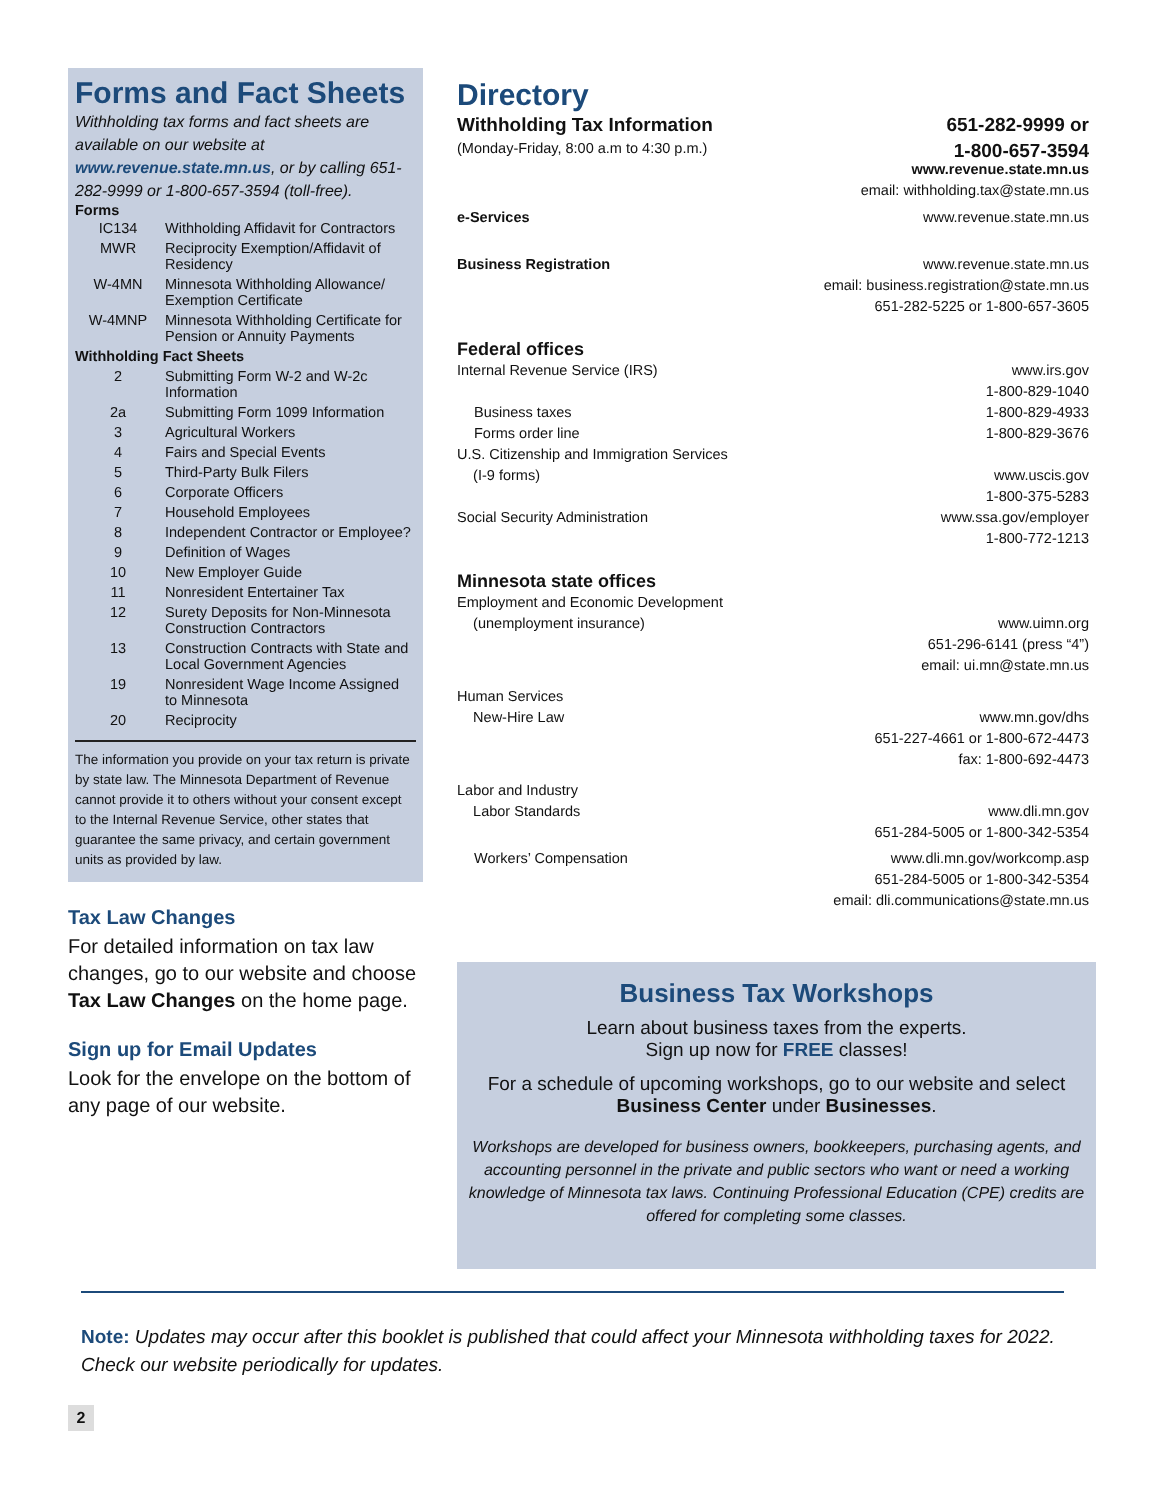Forms and Fact Sheets
Withholding tax forms and fact sheets are available on our website at www.revenue.state.mn.us, or by calling 651-282-9999 or 1-800-657-3594 (toll-free).
Forms
| IC134 | Withholding Affidavit for Contractors |
| MWR | Reciprocity Exemption/Affidavit of Residency |
| W-4MN | Minnesota Withholding Allowance/ Exemption Certificate |
| W-4MNP | Minnesota Withholding Certificate for Pension or Annuity Payments |
| Withholding Fact Sheets | |
| 2 | Submitting Form W-2 and W-2c Information |
| 2a | Submitting Form 1099 Information |
| 3 | Agricultural Workers |
| 4 | Fairs and Special Events |
| 5 | Third-Party Bulk Filers |
| 6 | Corporate Officers |
| 7 | Household Employees |
| 8 | Independent Contractor or Employee? |
| 9 | Definition of Wages |
| 10 | New Employer Guide |
| 11 | Nonresident Entertainer Tax |
| 12 | Surety Deposits for Non-Minnesota Construction Contractors |
| 13 | Construction Contracts with State and Local Government Agencies |
| 19 | Nonresident Wage Income Assigned to Minnesota |
| 20 | Reciprocity |
The information you provide on your tax return is private by state law. The Minnesota Department of Revenue cannot provide it to others without your consent except to the Internal Revenue Service, other states that guarantee the same privacy, and certain government units as provided by law.
Tax Law Changes
For detailed information on tax law changes, go to our website and choose Tax Law Changes on the home page.
Sign up for Email Updates
Look for the envelope on the bottom of any page of our website.
Directory
Withholding Tax Information 651-282-9999 or
1-800-657-3594
(Monday-Friday, 8:00 a.m to 4:30 p.m.)
www.revenue.state.mn.us
email: withholding.tax@state.mn.us
e-Services www.revenue.state.mn.us
Business Registration www.revenue.state.mn.us
email: business.registration@state.mn.us
651-282-5225 or 1-800-657-3605
Federal offices
Internal Revenue Service (IRS) www.irs.gov
1-800-829-1040
Business taxes 1-800-829-4933
Forms order line 1-800-829-3676
U.S. Citizenship and Immigration Services
(I-9 forms)
www.uscis.gov
1-800-375-5283
Social Security Administration www.ssa.gov/employer
1-800-772-1213
Minnesota state offices
Employment and Economic Development
(unemployment insurance)
www.uimn.org
651-296-6141 (press “4”)
email: ui.mn@state.mn.us
Human Services
New-Hire Law
www.mn.gov/dhs
651-227-4661 or 1-800-672-4473
fax: 1-800-692-4473
Labor and Industry
Labor Standards
www.dli.mn.gov
651-284-5005 or 1-800-342-5354
Workers’ Compensation www.dli.mn.gov/workcomp.asp
651-284-5005 or 1-800-342-5354
email: dli.communications@state.mn.us
Business Tax Workshops
Learn about business taxes from the experts.
Sign up now for FREE classes!
For a schedule of upcoming workshops, go to our website and select
Business Center under Businesses.
Workshops are developed for business owners, bookkeepers, purchasing agents, and accounting personnel in the private and public sectors who want or need a working knowledge of Minnesota tax laws. Continuing Professional Education (CPE) credits are offered for completing some classes.
Note: Updates may occur after this booklet is published that could affect your Minnesota withholding taxes for 2022. Check our website periodically for updates.
2